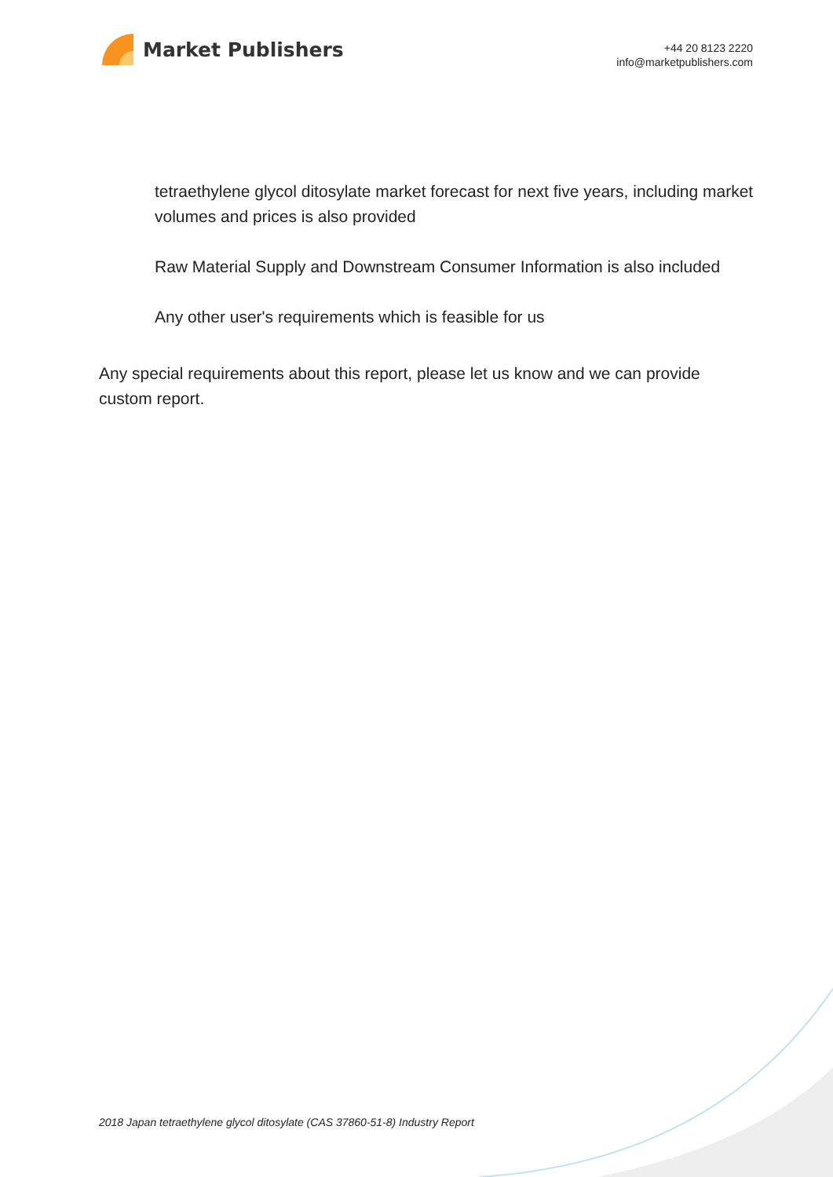Market Publishers
+44 20 8123 2220
info@marketpublishers.com
tetraethylene glycol ditosylate market forecast for next five years, including market volumes and prices is also provided
Raw Material Supply and Downstream Consumer Information is also included
Any other user's requirements which is feasible for us
Any special requirements about this report, please let us know and we can provide custom report.
2018 Japan tetraethylene glycol ditosylate (CAS 37860-51-8) Industry Report